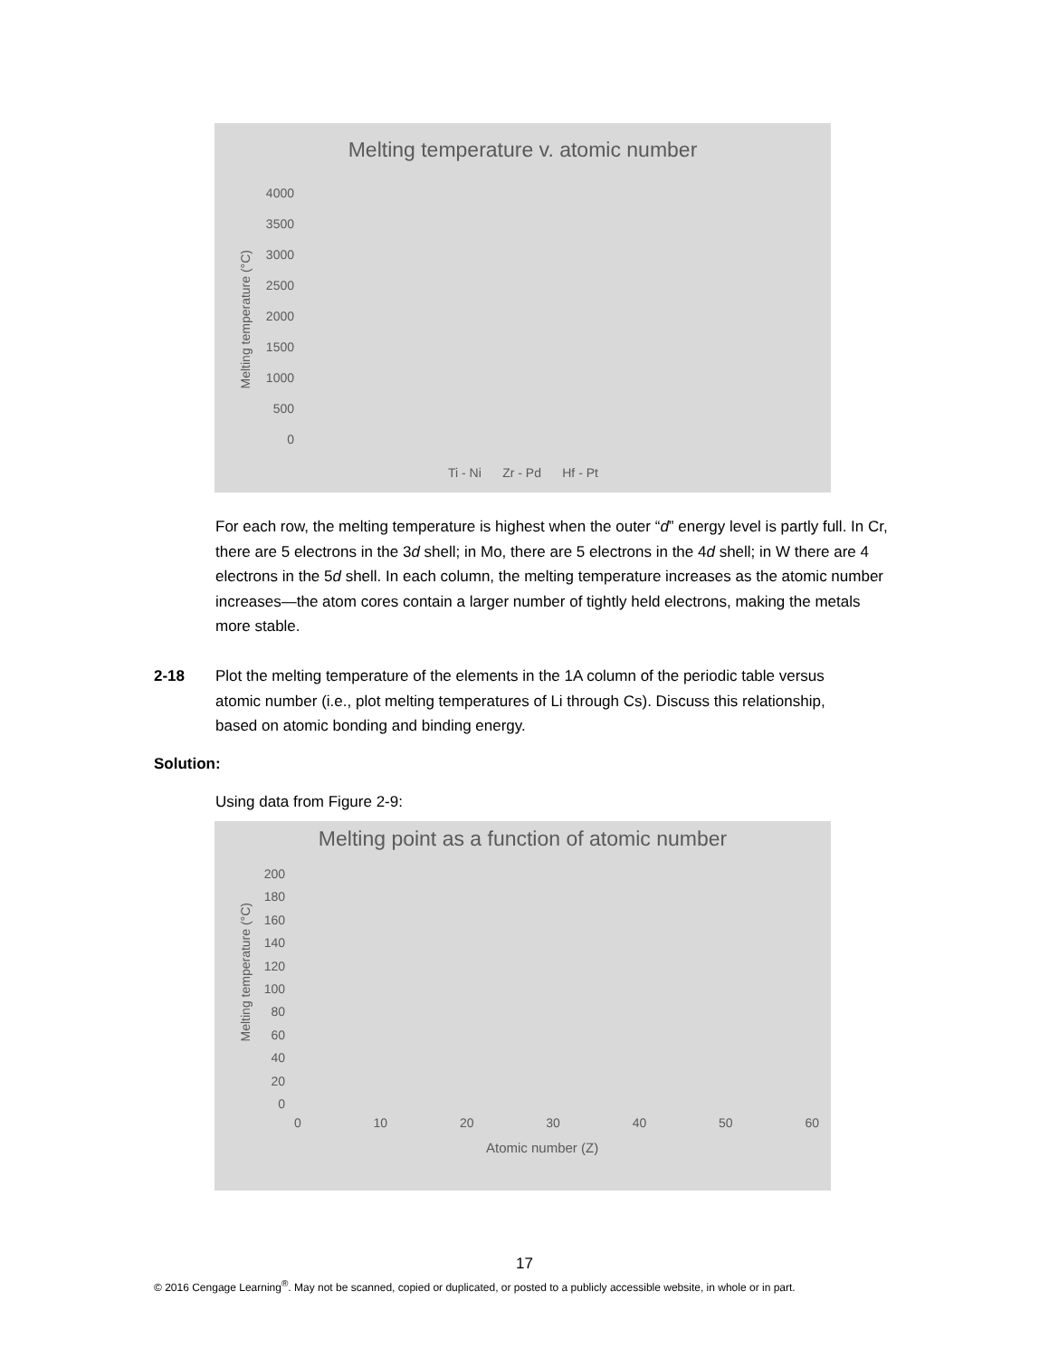Melting temperature v. atomic number
Melting temperature (°C)
4000
3500
3000
2500
2000
1500
1000
500
0
Ti - Ni Zr - Pd Hf - Pt
For each row, the melting temperature is highest when the outer “d” energy level is partly full. In Cr, there are 5 electrons in the 3d shell; in Mo, there are 5 electrons in the 4d shell; in W there are 4 electrons in the 5d shell. In each column, the melting temperature increases as the atomic number increases—the atom cores contain a larger number of tightly held electrons, making the metals more stable.
2-18 Plot the melting temperature of the elements in the 1A column of the periodic table versus atomic number (i.e., plot melting temperatures of Li through Cs). Discuss this relationship, based on atomic bonding and binding energy.
Solution:
Using data from Figure 2-9:
Melting point as a function of atomic number
Melting temperature (°C)
200
180
160
140
120
100
80
60
40
20
0
0 10 20 30 40 50 60
Atomic number (Z)
17
© 2016 Cengage Learning<sup>®</sup>. May not be scanned, copied or duplicated, or posted to a publicly accessible website, in whole or in part.